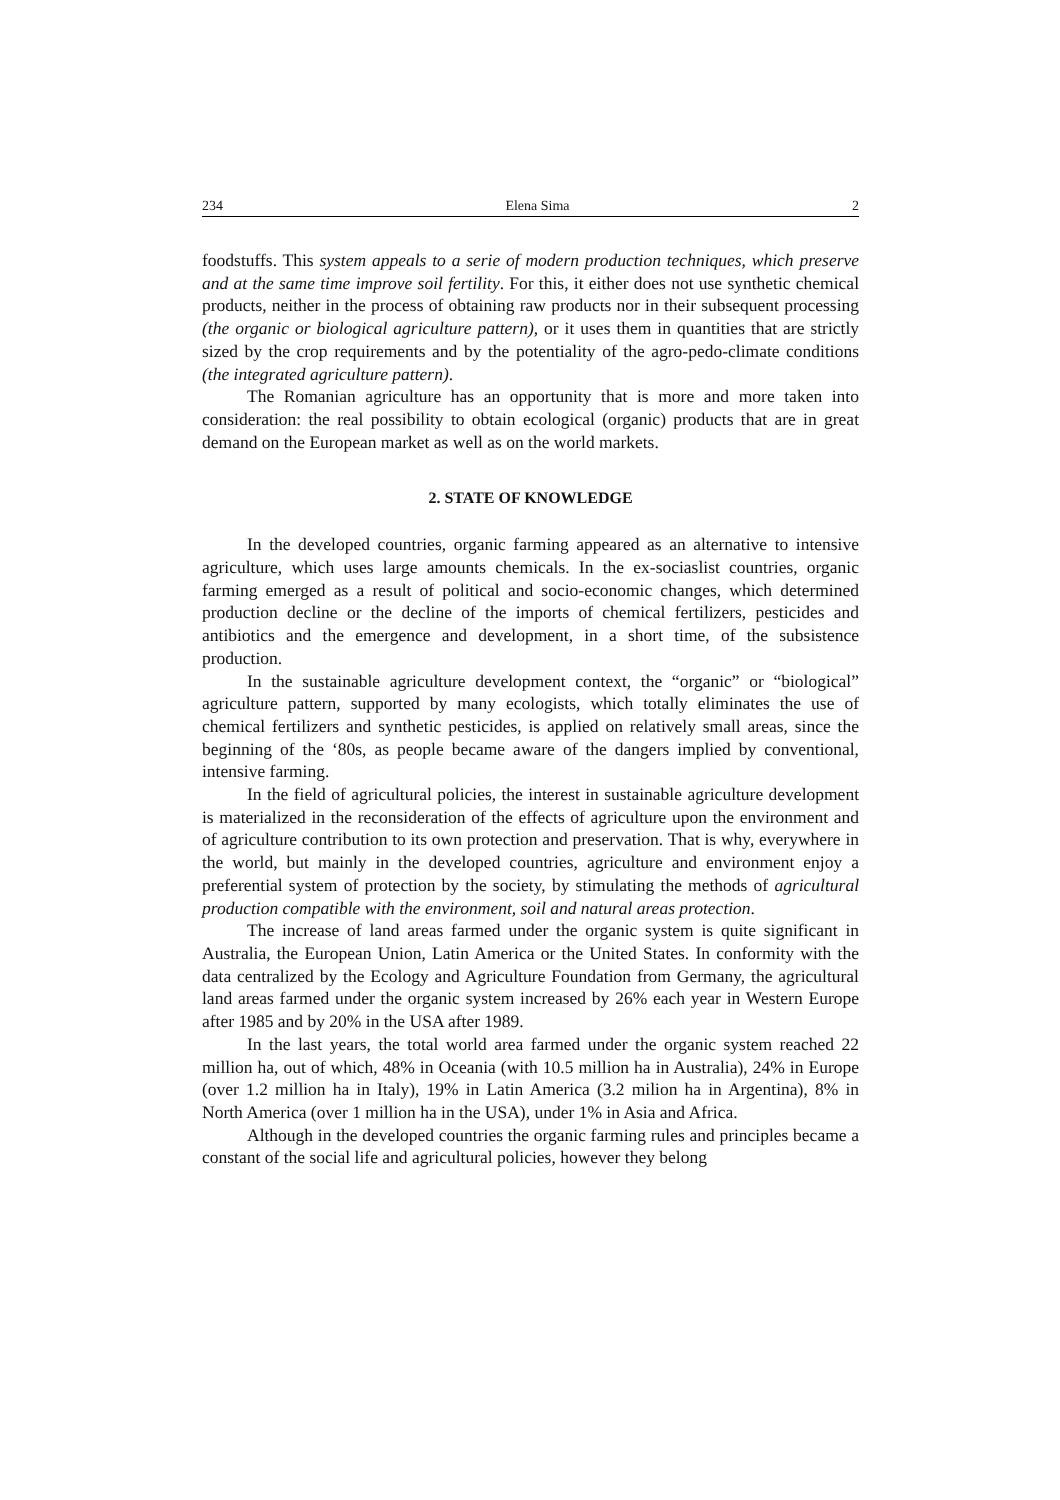234 Elena Sima 2
foodstuffs. This system appeals to a serie of modern production techniques, which preserve and at the same time improve soil fertility. For this, it either does not use synthetic chemical products, neither in the process of obtaining raw products nor in their subsequent processing (the organic or biological agriculture pattern), or it uses them in quantities that are strictly sized by the crop requirements and by the potentiality of the agro-pedo-climate conditions (the integrated agriculture pattern).
The Romanian agriculture has an opportunity that is more and more taken into consideration: the real possibility to obtain ecological (organic) products that are in great demand on the European market as well as on the world markets.
2. STATE OF KNOWLEDGE
In the developed countries, organic farming appeared as an alternative to intensive agriculture, which uses large amounts chemicals. In the ex-sociaslist countries, organic farming emerged as a result of political and socio-economic changes, which determined production decline or the decline of the imports of chemical fertilizers, pesticides and antibiotics and the emergence and development, in a short time, of the subsistence production.
In the sustainable agriculture development context, the “organic” or “biological” agriculture pattern, supported by many ecologists, which totally eliminates the use of chemical fertilizers and synthetic pesticides, is applied on relatively small areas, since the beginning of the ‘80s, as people became aware of the dangers implied by conventional, intensive farming.
In the field of agricultural policies, the interest in sustainable agriculture development is materialized in the reconsideration of the effects of agriculture upon the environment and of agriculture contribution to its own protection and preservation. That is why, everywhere in the world, but mainly in the developed countries, agriculture and environment enjoy a preferential system of protection by the society, by stimulating the methods of agricultural production compatible with the environment, soil and natural areas protection.
The increase of land areas farmed under the organic system is quite significant in Australia, the European Union, Latin America or the United States. In conformity with the data centralized by the Ecology and Agriculture Foundation from Germany, the agricultural land areas farmed under the organic system increased by 26% each year in Western Europe after 1985 and by 20% in the USA after 1989.
In the last years, the total world area farmed under the organic system reached 22 million ha, out of which, 48% in Oceania (with 10.5 million ha in Australia), 24% in Europe (over 1.2 million ha in Italy), 19% in Latin America (3.2 milion ha in Argentina), 8% in North America (over 1 million ha in the USA), under 1% in Asia and Africa.
Although in the developed countries the organic farming rules and principles became a constant of the social life and agricultural policies, however they belong